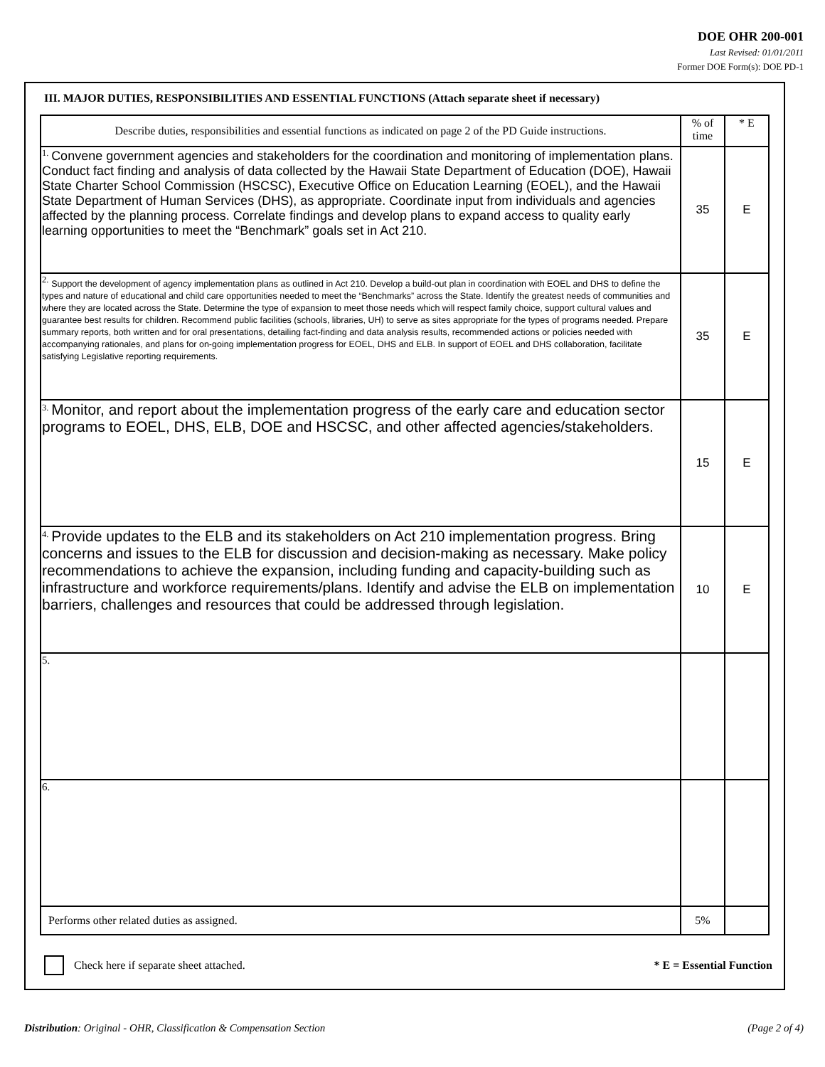DOE OHR 200-001
Last Revised: 01/01/2011
Former DOE Form(s): DOE PD-1
III. MAJOR DUTIES, RESPONSIBILITIES AND ESSENTIAL FUNCTIONS (Attach separate sheet if necessary)
| Describe duties, responsibilities and essential functions as indicated on page 2 of the PD Guide instructions. | % of time | * E |
| <sup>1.</sup> Convene government agencies and stakeholders for the coordination and monitoring of implementation plans. Conduct fact finding and analysis of data collected by the Hawaii State Department of Education (DOE), Hawaii State Charter School Commission (HSCSC), Executive Office on Education Learning (EOEL), and the Hawaii State Department of Human Services (DHS), as appropriate. Coordinate input from individuals and agencies affected by the planning process. Correlate findings and develop plans to expand access to quality early learning opportunities to meet the “Benchmark” goals set in Act 210. | 35 | E |
| <sup>2.</sup> Support the development of agency implementation plans as outlined in Act 210. Develop a build-out plan in coordination with EOEL and DHS to define the types and nature of educational and child care opportunities needed to meet the “Benchmarks” across the State. Identify the greatest needs of communities and where they are located across the State. Determine the type of expansion to meet those needs which will respect family choice, support cultural values and guarantee best results for children. Recommend public facilities (schools, libraries, UH) to serve as sites appropriate for the types of programs needed. Prepare summary reports, both written and for oral presentations, detailing fact-finding and data analysis results, recommended actions or policies needed with accompanying rationales, and plans for on-going implementation progress for EOEL, DHS and ELB. In support of EOEL and DHS collaboration, facilitate satisfying Legislative reporting requirements. | 35 | E |
| <sup>3.</sup> Monitor, and report about the implementation progress of the early care and education sector programs to EOEL, DHS, ELB, DOE and HSCSC, and other affected agencies/stakeholders. | 15 | E |
| <sup>4.</sup> Provide updates to the ELB and its stakeholders on Act 210 implementation progress. Bring concerns and issues to the ELB for discussion and decision-making as necessary. Make policy recommendations to achieve the expansion, including funding and capacity-building such as infrastructure and workforce requirements/plans. Identify and advise the ELB on implementation barriers, challenges and resources that could be addressed through legislation. | 10 | E |
| 5. | | |
| 6. | | |
| Performs other related duties as assigned. | 5% | |
Check here if separate sheet attached.
* E = Essential Function
Distribution: Original - OHR, Classification & Compensation Section (Page 2 of 4)